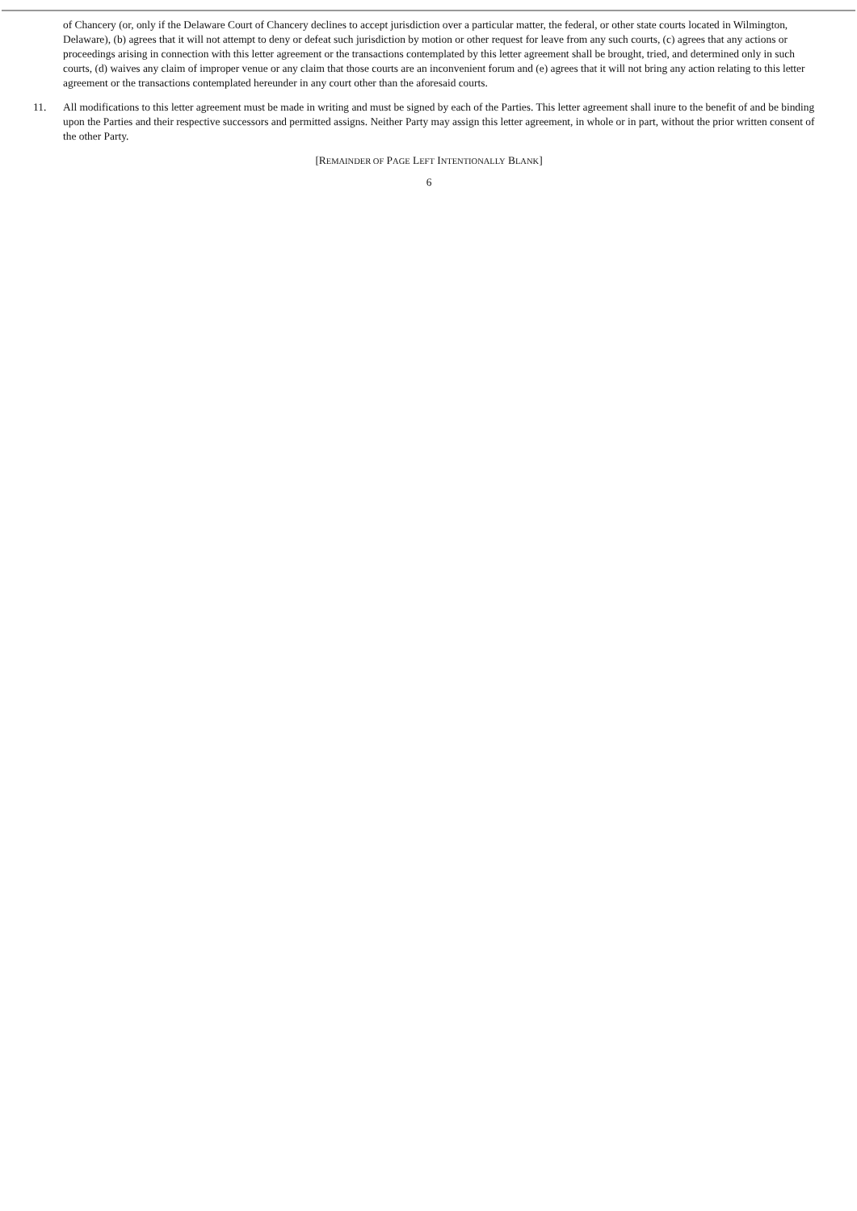of Chancery (or, only if the Delaware Court of Chancery declines to accept jurisdiction over a particular matter, the federal, or other state courts located in Wilmington, Delaware), (b) agrees that it will not attempt to deny or defeat such jurisdiction by motion or other request for leave from any such courts, (c) agrees that any actions or proceedings arising in connection with this letter agreement or the transactions contemplated by this letter agreement shall be brought, tried, and determined only in such courts, (d) waives any claim of improper venue or any claim that those courts are an inconvenient forum and (e) agrees that it will not bring any action relating to this letter agreement or the transactions contemplated hereunder in any court other than the aforesaid courts.
11. All modifications to this letter agreement must be made in writing and must be signed by each of the Parties. This letter agreement shall inure to the benefit of and be binding upon the Parties and their respective successors and permitted assigns. Neither Party may assign this letter agreement, in whole or in part, without the prior written consent of the other Party.
[REMAINDER OF PAGE LEFT INTENTIONALLY BLANK]
6